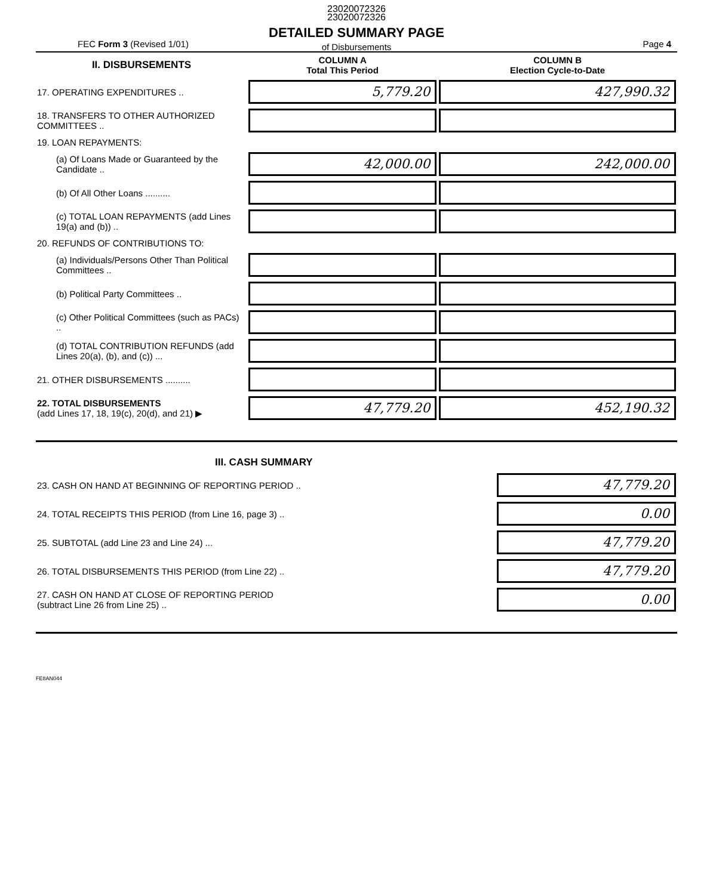23020072326
23020072326
DETAILED SUMMARY PAGE
of Disbursements
FEC Form 3 (Revised 1/01) Page 4
| II. DISBURSEMENTS | COLUMN A Total This Period | COLUMN B Election Cycle-to-Date |
| 17. OPERATING EXPENDITURES .. | 5,779.20 | 427,990.32 |
| 18. TRANSFERS TO OTHER AUTHORIZED COMMITTEES .. | | |
| 19. LOAN REPAYMENTS: | | |
| (a) Of Loans Made or Guaranteed by the Candidate .. | 42,000.00 | 242,000.00 |
| (b) Of All Other Loans .......... | | |
| (c) TOTAL LOAN REPAYMENTS (add Lines 19(a) and (b)) .. | | |
| 20. REFUNDS OF CONTRIBUTIONS TO: | | |
| (a) Individuals/Persons Other Than Political Committees .. | | |
| (b) Political Party Committees .. | | |
| (c) Other Political Committees (such as PACs) .. | | |
| (d) TOTAL CONTRIBUTION REFUNDS (add Lines 20(a), (b), and (c)) ... | | |
| 21. OTHER DISBURSEMENTS .......... | | |
| 22. TOTAL DISBURSEMENTS (add Lines 17, 18, 19(c), 20(d), and 21) ▶ | 47,779.20 | 452,190.32 |
| III. CASH SUMMARY | |
| 23. CASH ON HAND AT BEGINNING OF REPORTING PERIOD .. | 47,779.20 |
| 24. TOTAL RECEIPTS THIS PERIOD (from Line 16, page 3) .. | 0.00 |
| 25. SUBTOTAL (add Line 23 and Line 24) ... | 47,779.20 |
| 26. TOTAL DISBURSEMENTS THIS PERIOD (from Line 22) .. | 47,779.20 |
| 27. CASH ON HAND AT CLOSE OF REPORTING PERIOD (subtract Line 26 from Line 25) .. | 0.00 |
FE8AN044